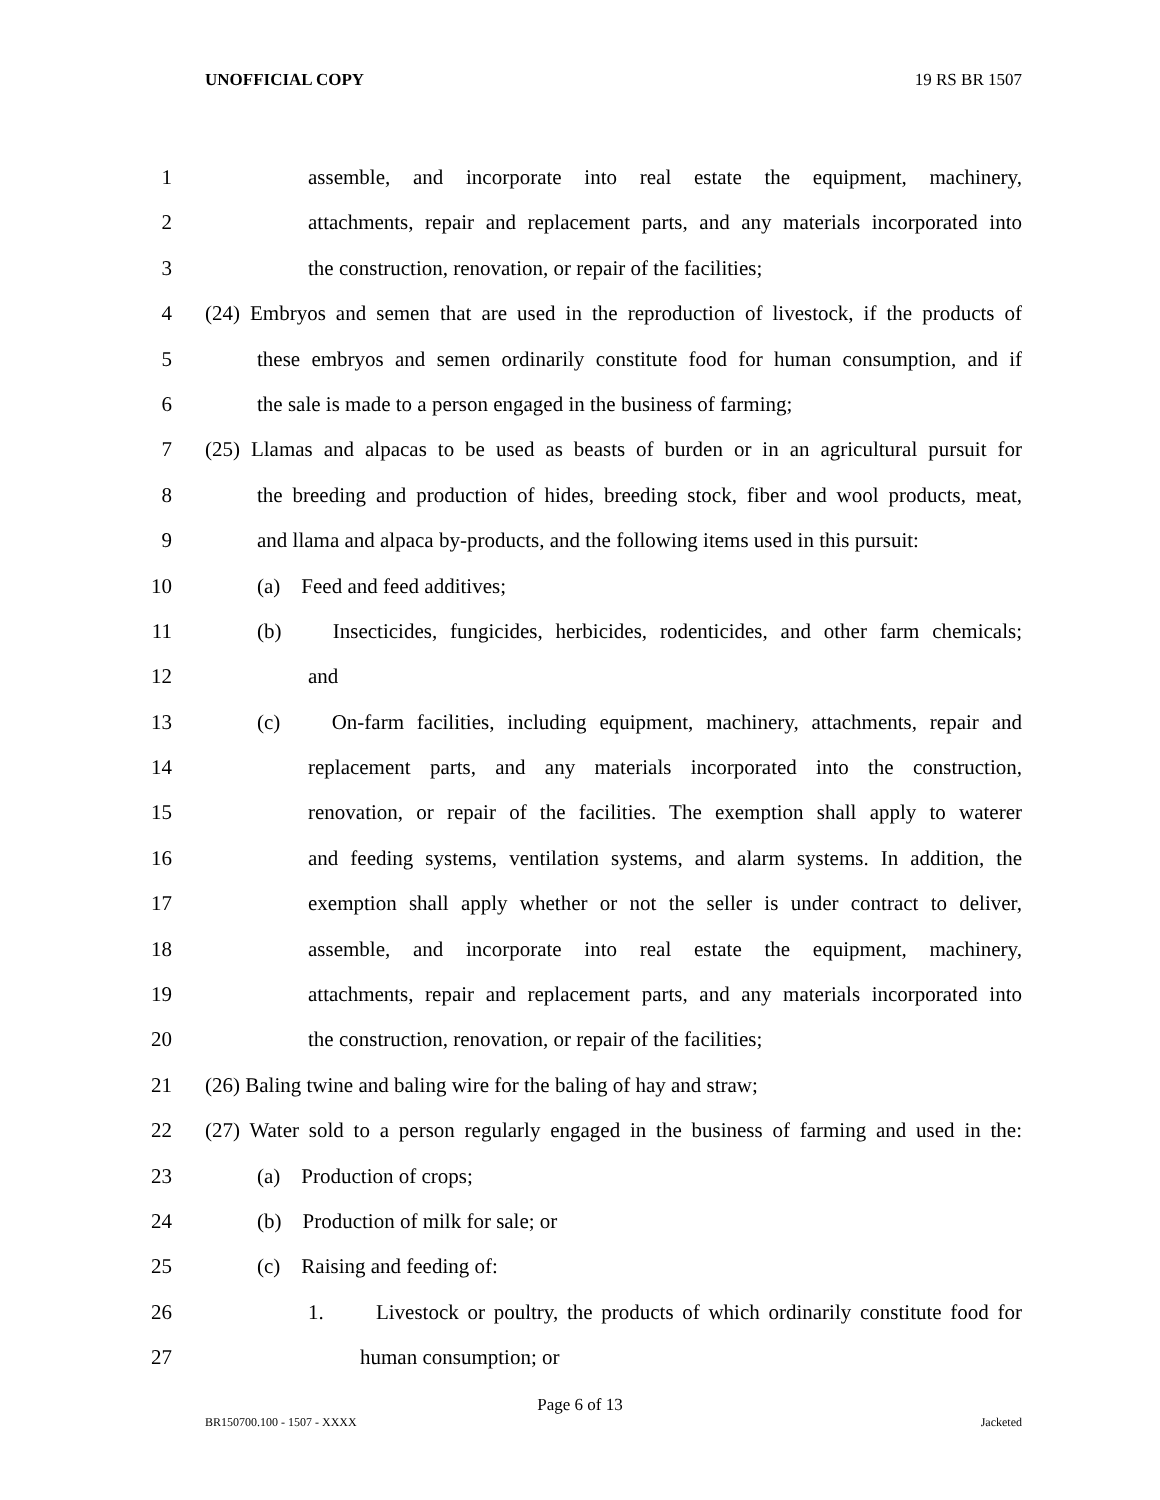UNOFFICIAL COPY 19 RS BR 1507
1 assemble, and incorporate into real estate the equipment, machinery,
2 attachments, repair and replacement parts, and any materials incorporated into
3 the construction, renovation, or repair of the facilities;
4 (24) Embryos and semen that are used in the reproduction of livestock, if the products of
5 these embryos and semen ordinarily constitute food for human consumption, and if
6 the sale is made to a person engaged in the business of farming;
7 (25) Llamas and alpacas to be used as beasts of burden or in an agricultural pursuit for
8 the breeding and production of hides, breeding stock, fiber and wool products, meat,
9 and llama and alpaca by-products, and the following items used in this pursuit:
10 (a) Feed and feed additives;
11 (b) Insecticides, fungicides, herbicides, rodenticides, and other farm chemicals;
12 and
13 (c) On-farm facilities, including equipment, machinery, attachments, repair and
14 replacement parts, and any materials incorporated into the construction,
15 renovation, or repair of the facilities. The exemption shall apply to waterer
16 and feeding systems, ventilation systems, and alarm systems. In addition, the
17 exemption shall apply whether or not the seller is under contract to deliver,
18 assemble, and incorporate into real estate the equipment, machinery,
19 attachments, repair and replacement parts, and any materials incorporated into
20 the construction, renovation, or repair of the facilities;
21 (26) Baling twine and baling wire for the baling of hay and straw;
22 (27) Water sold to a person regularly engaged in the business of farming and used in the:
23 (a) Production of crops;
24 (b) Production of milk for sale; or
25 (c) Raising and feeding of:
26 1. Livestock or poultry, the products of which ordinarily constitute food for
27 human consumption; or
Page 6 of 13
BR150700.100 - 1507 - XXXX Jacketed